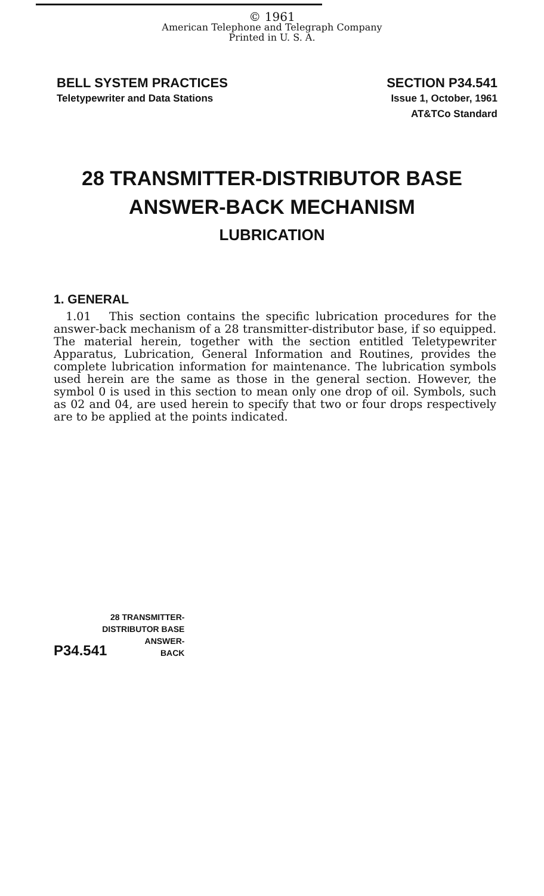© 1961
American Telephone and Telegraph Company
Printed in U. S. A.
BELL SYSTEM PRACTICES
Teletypewriter and Data Stations
SECTION P34.541
Issue 1, October, 1961
AT&TCo Standard
28 TRANSMITTER-DISTRIBUTOR BASE
ANSWER-BACK MECHANISM
LUBRICATION
1. GENERAL
1.01 This section contains the specific lubrication procedures for the answer-back mechanism of a 28 transmitter-distributor base, if so equipped. The material herein, together with the section entitled Teletypewriter Apparatus, Lubrication, General Information and Routines, provides the complete lubrication information for maintenance. The lubrication symbols used herein are the same as those in the general section. However, the symbol 0 is used in this section to mean only one drop of oil. Symbols, such as 02 and 04, are used herein to specify that two or four drops respectively are to be applied at the points indicated.
P34.541
28 TRANSMITTER-
DISTRIBUTOR BASE
ANSWER-
BACK